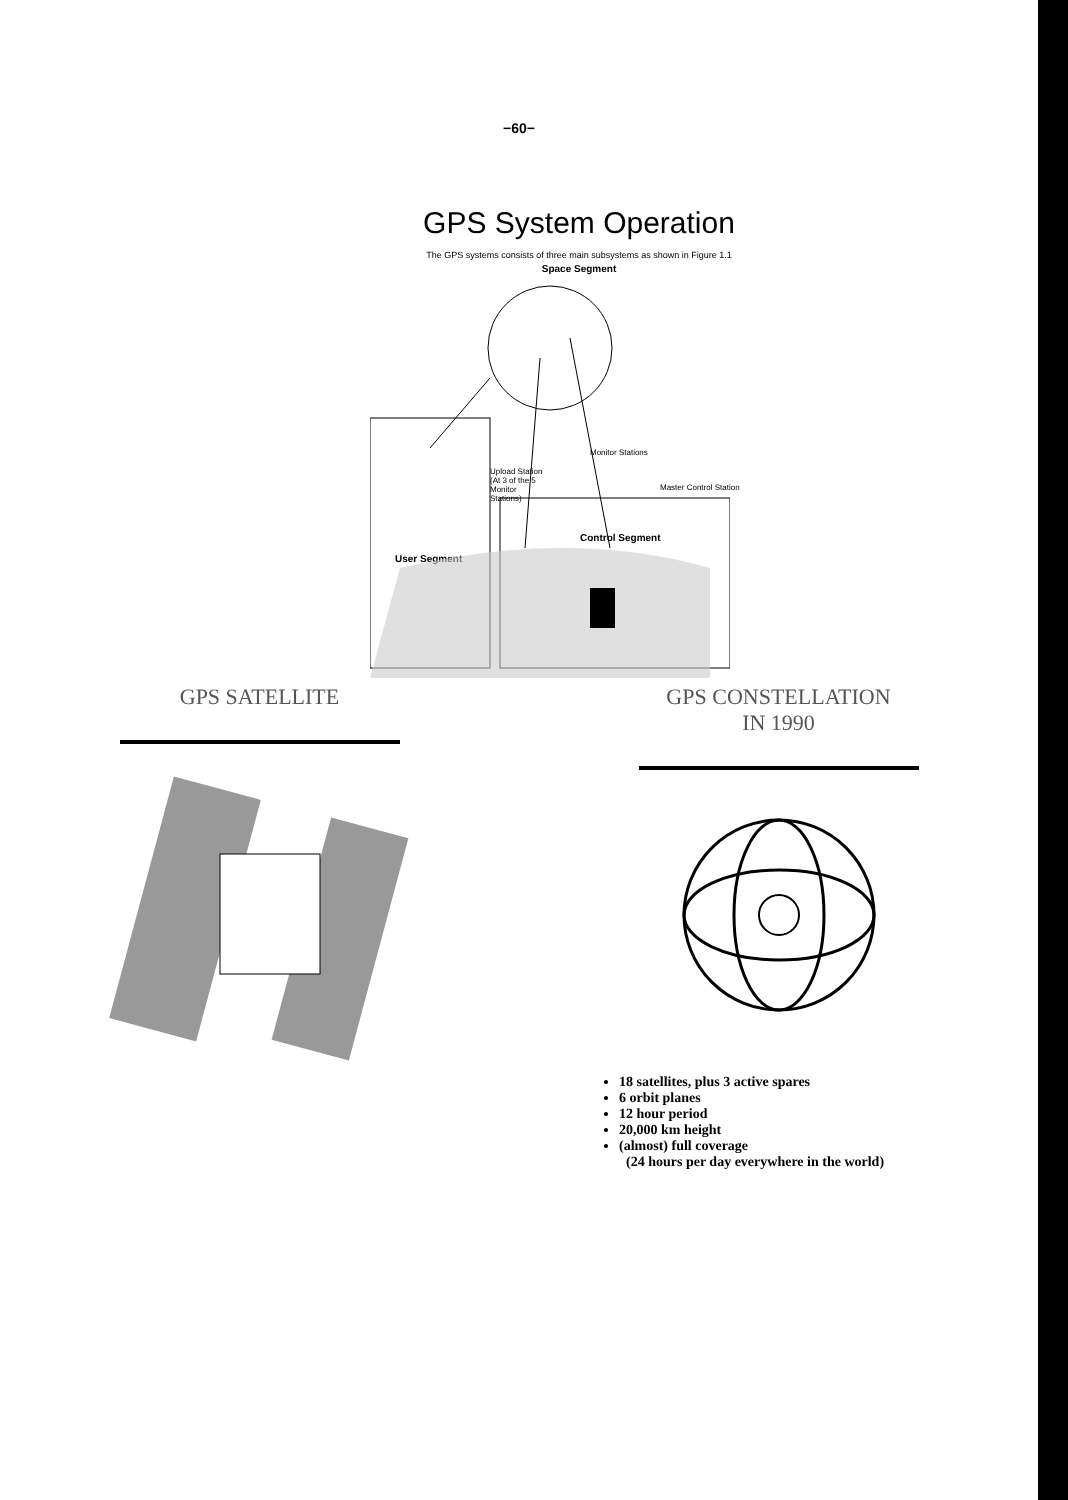−60−
GPS System Operation
The GPS systems consists of three main subsystems as shown in Figure 1.1
Space Segment
Monitor Stations
Upload Station (At 3 of the 5 Monitor Stations)
Master Control Station
Control Segment
User Segment
GPS SATELLITE GPS CONSTELLATION
IN 1990
18 satellites, plus 3 active spares
6 orbit planes
12 hour period
20,000 km height
(almost) full coverage
(24 hours per day everywhere in the world)